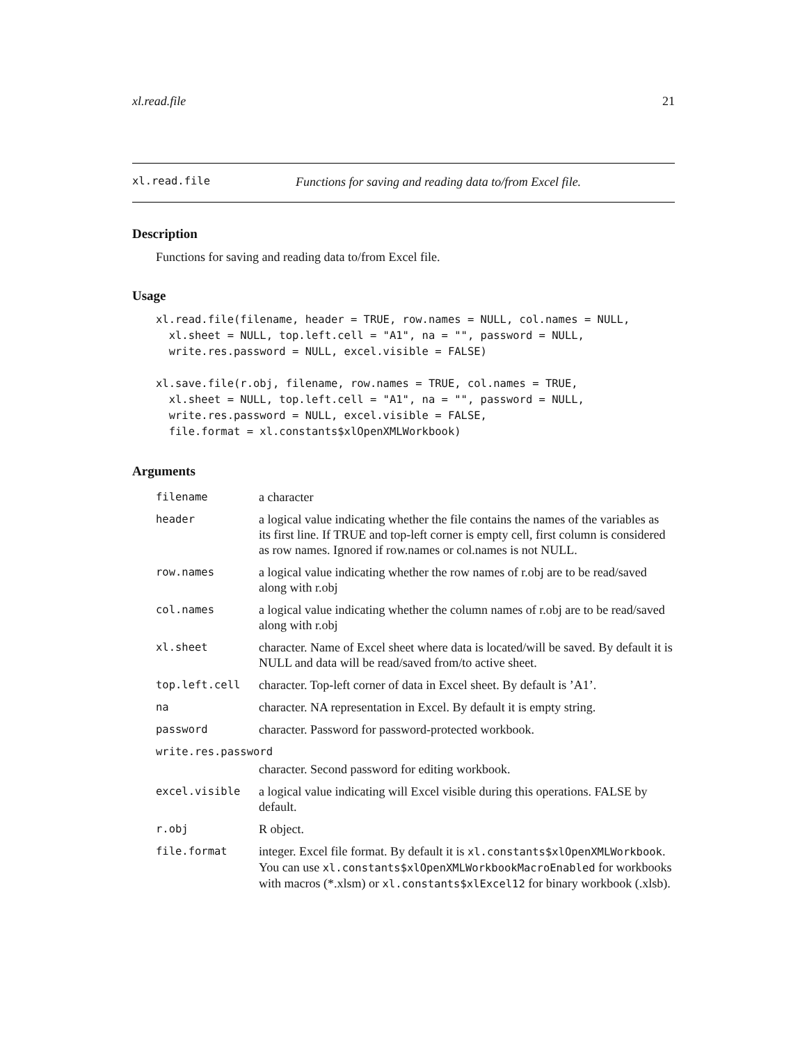xl.read.file 21
xl.read.file Functions for saving and reading data to/from Excel file.
Description
Functions for saving and reading data to/from Excel file.
Usage
xl.read.file(filename, header = TRUE, row.names = NULL, col.names = NULL,
  xl.sheet = NULL, top.left.cell = "A1", na = "", password = NULL,
  write.res.password = NULL, excel.visible = FALSE)

xl.save.file(r.obj, filename, row.names = TRUE, col.names = TRUE,
  xl.sheet = NULL, top.left.cell = "A1", na = "", password = NULL,
  write.res.password = NULL, excel.visible = FALSE,
  file.format = xl.constants$xlOpenXMLWorkbook)
Arguments
| filename | a character |
| header | a logical value indicating whether the file contains the names of the variables as its first line. If TRUE and top-left corner is empty cell, first column is considered as row names. Ignored if row.names or col.names is not NULL. |
| row.names | a logical value indicating whether the row names of r.obj are to be read/saved along with r.obj |
| col.names | a logical value indicating whether the column names of r.obj are to be read/saved along with r.obj |
| xl.sheet | character. Name of Excel sheet where data is located/will be saved. By default it is NULL and data will be read/saved from/to active sheet. |
| top.left.cell | character. Top-left corner of data in Excel sheet. By default is ’A1’. |
| na | character. NA representation in Excel. By default it is empty string. |
| password | character. Password for password-protected workbook. |
| write.res.password | |
| | character. Second password for editing workbook. |
| excel.visible | a logical value indicating will Excel visible during this operations. FALSE by default. |
| r.obj | R object. |
| file.format | integer. Excel file format. By default it is xl.constants$xlOpenXMLWorkbook . You can use xl.constants$xlOpenXMLWorkbookMacroEnabled for workbooks with macros (*.xlsm) or xl.constants$xlExcel12 for binary workbook (.xlsb). |